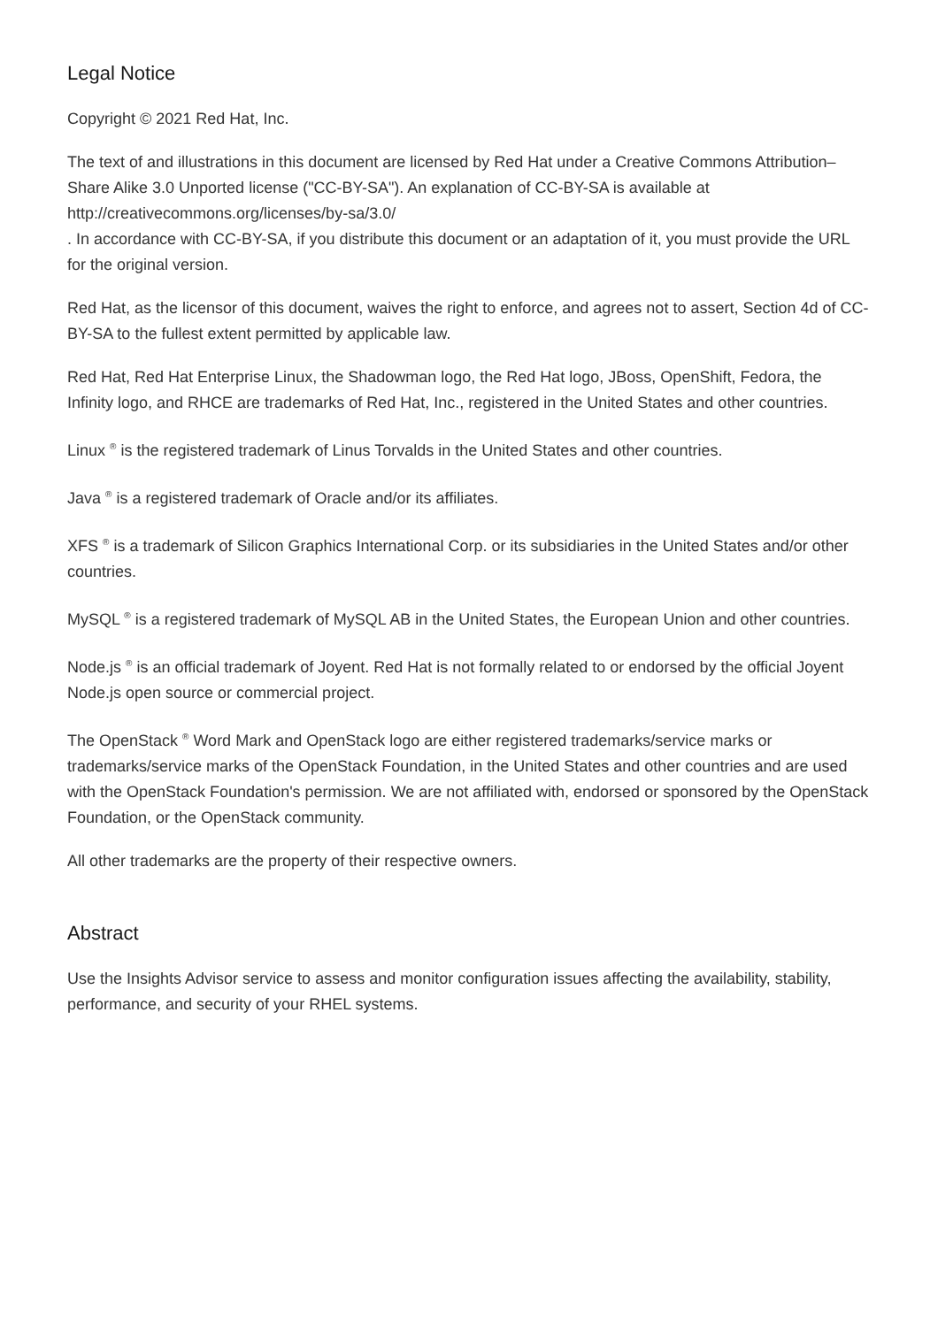Legal Notice
Copyright © 2021 Red Hat, Inc.
The text of and illustrations in this document are licensed by Red Hat under a Creative Commons Attribution–Share Alike 3.0 Unported license ("CC-BY-SA"). An explanation of CC-BY-SA is available at
http://creativecommons.org/licenses/by-sa/3.0/
. In accordance with CC-BY-SA, if you distribute this document or an adaptation of it, you must provide the URL for the original version.
Red Hat, as the licensor of this document, waives the right to enforce, and agrees not to assert, Section 4d of CC-BY-SA to the fullest extent permitted by applicable law.
Red Hat, Red Hat Enterprise Linux, the Shadowman logo, the Red Hat logo, JBoss, OpenShift, Fedora, the Infinity logo, and RHCE are trademarks of Red Hat, Inc., registered in the United States and other countries.
Linux <sup>®</sup> is the registered trademark of Linus Torvalds in the United States and other countries.
Java <sup>®</sup> is a registered trademark of Oracle and/or its affiliates.
XFS <sup>®</sup> is a trademark of Silicon Graphics International Corp. or its subsidiaries in the United States and/or other countries.
MySQL <sup>®</sup> is a registered trademark of MySQL AB in the United States, the European Union and other countries.
Node.js <sup>®</sup> is an official trademark of Joyent. Red Hat is not formally related to or endorsed by the official Joyent Node.js open source or commercial project.
The OpenStack <sup>®</sup> Word Mark and OpenStack logo are either registered trademarks/service marks or trademarks/service marks of the OpenStack Foundation, in the United States and other countries and are used with the OpenStack Foundation's permission. We are not affiliated with, endorsed or sponsored by the OpenStack Foundation, or the OpenStack community.
All other trademarks are the property of their respective owners.
Abstract
Use the Insights Advisor service to assess and monitor configuration issues affecting the availability, stability, performance, and security of your RHEL systems.